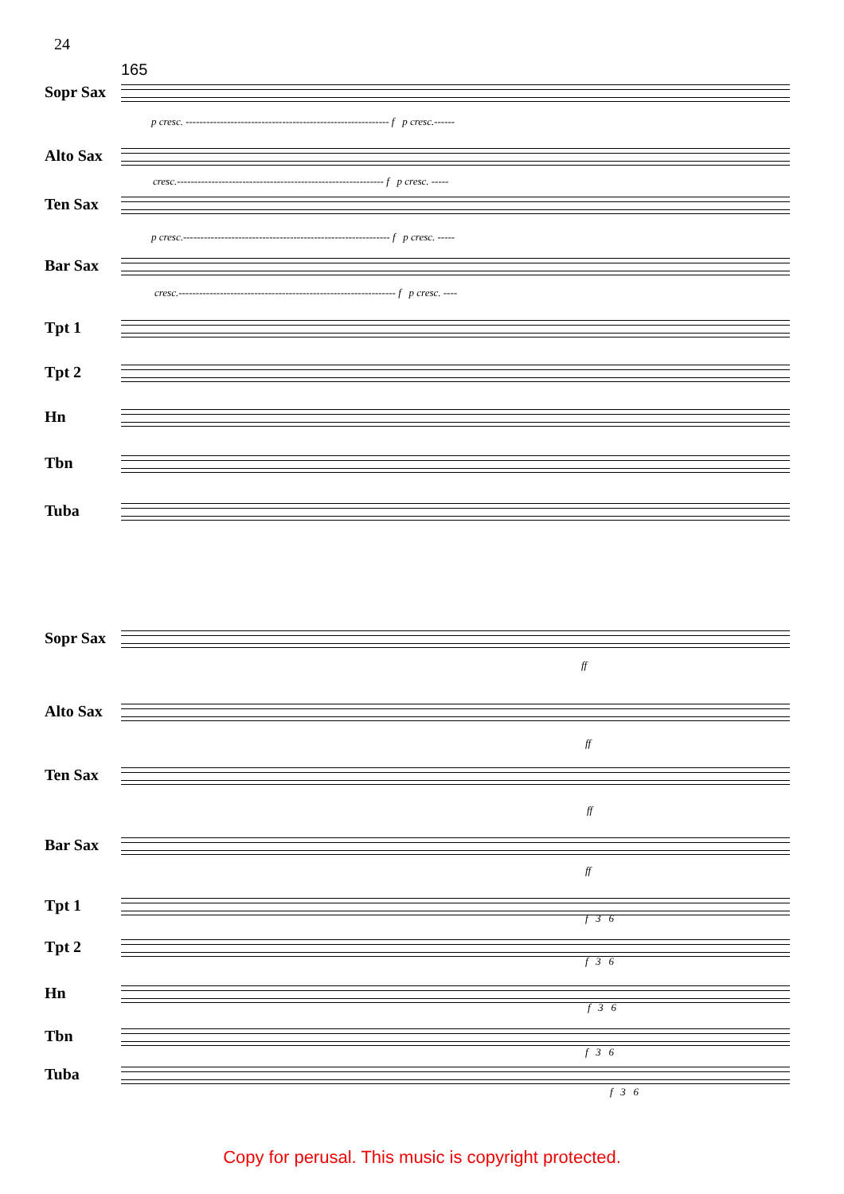24
165
Sopr Sax
p cresc. ----------------------------------------------------------- f p cresc.------
Alto Sax
cresc.------------------------------------------------------------ f p cresc. -----
Ten Sax
p cresc.------------------------------------------------------------ f p cresc. -----
Bar Sax
cresc.--------------------------------------------------------------- f p cresc. ----
Tpt 1
Tpt 2
Hn
Tbn
Tuba
Sopr Sax
ff
Alto Sax
ff
Ten Sax
ff
Bar Sax
ff
Tpt 1
f 3 6
Tpt 2
f 3 6
Hn
f 3 6
Tbn
f 3 6
Tuba
f 3 6
Copy for perusal. This music is copyright protected.